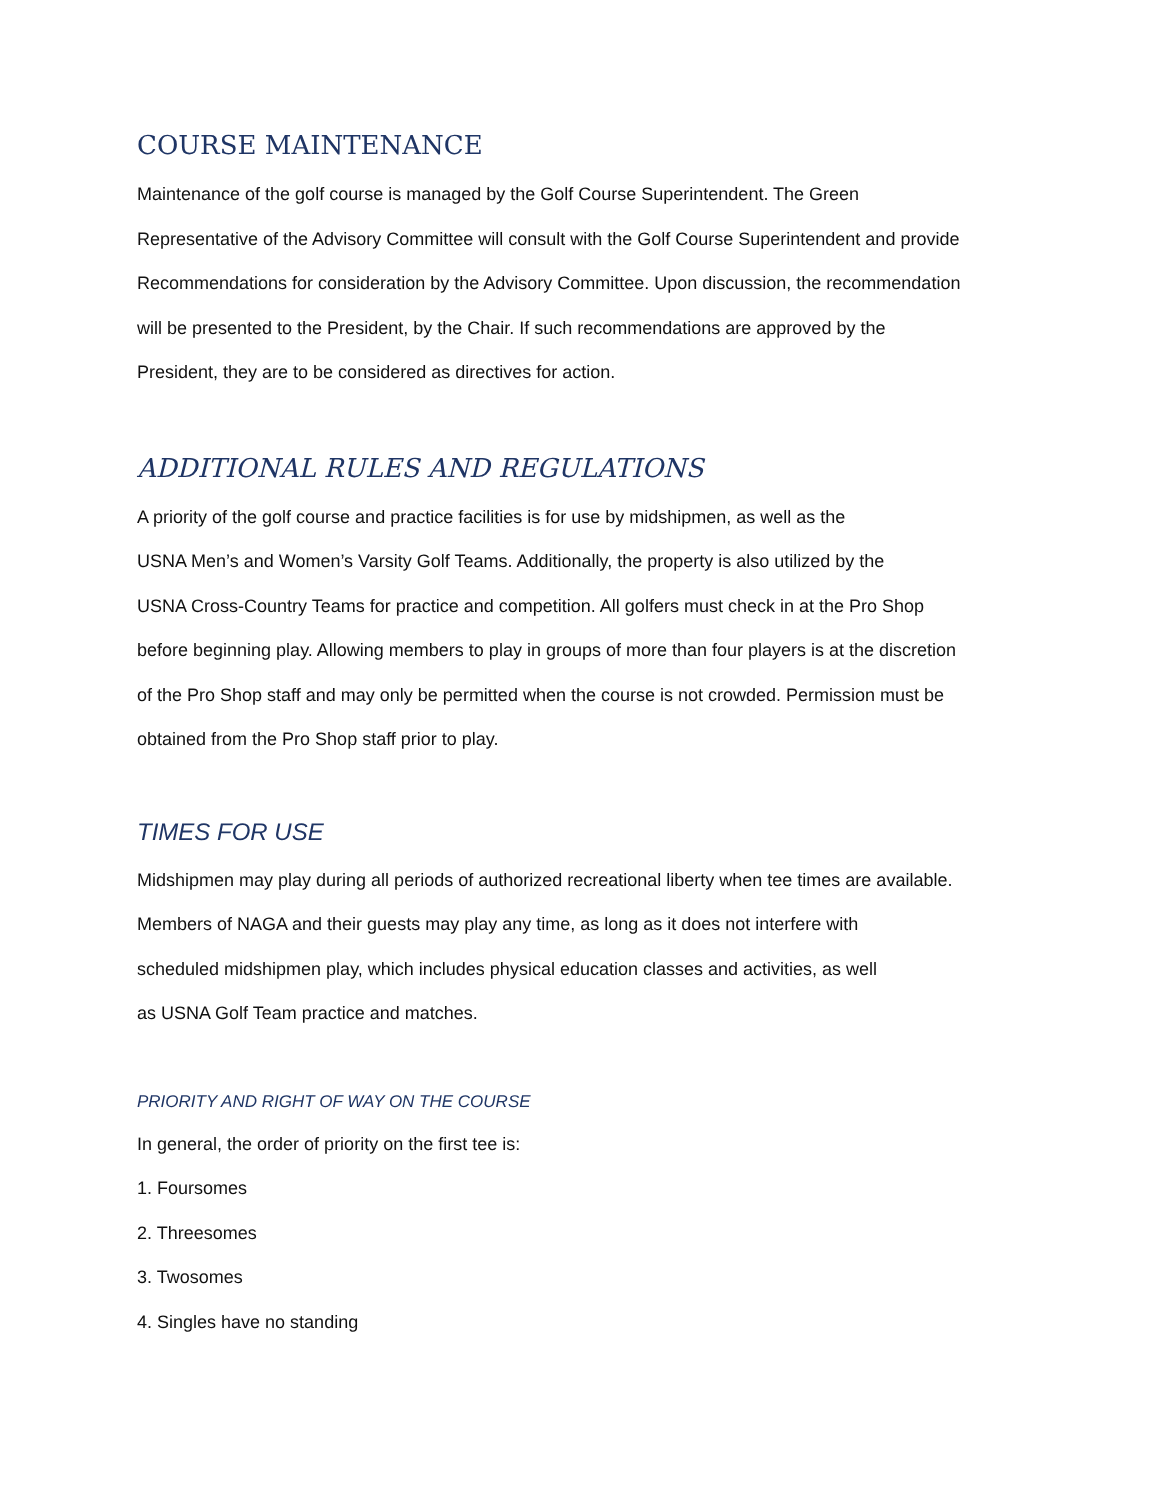COURSE MAINTENANCE
Maintenance of the golf course is managed by the Golf Course Superintendent. The Green
Representative of the Advisory Committee will consult with the Golf Course Superintendent and provide
Recommendations for consideration by the Advisory Committee. Upon discussion, the recommendation
will be presented to the President, by the Chair. If such recommendations are approved by the
President, they are to be considered as directives for action.
ADDITIONAL RULES AND REGULATIONS
A priority of the golf course and practice facilities is for use by midshipmen, as well as the
USNA Men’s and Women’s Varsity Golf Teams. Additionally, the property is also utilized by the
USNA Cross-Country Teams for practice and competition. All golfers must check in at the Pro Shop
before beginning play. Allowing members to play in groups of more than four players is at the discretion
of the Pro Shop staff and may only be permitted when the course is not crowded. Permission must be
obtained from the Pro Shop staff prior to play.
TIMES FOR USE
Midshipmen may play during all periods of authorized recreational liberty when tee times are available.
Members of NAGA and their guests may play any time, as long as it does not interfere with
scheduled midshipmen play, which includes physical education classes and activities, as well
as USNA Golf Team practice and matches.
PRIORITY AND RIGHT OF WAY ON THE COURSE
In general, the order of priority on the first tee is:
1. Foursomes
2. Threesomes
3. Twosomes
4. Singles have no standing